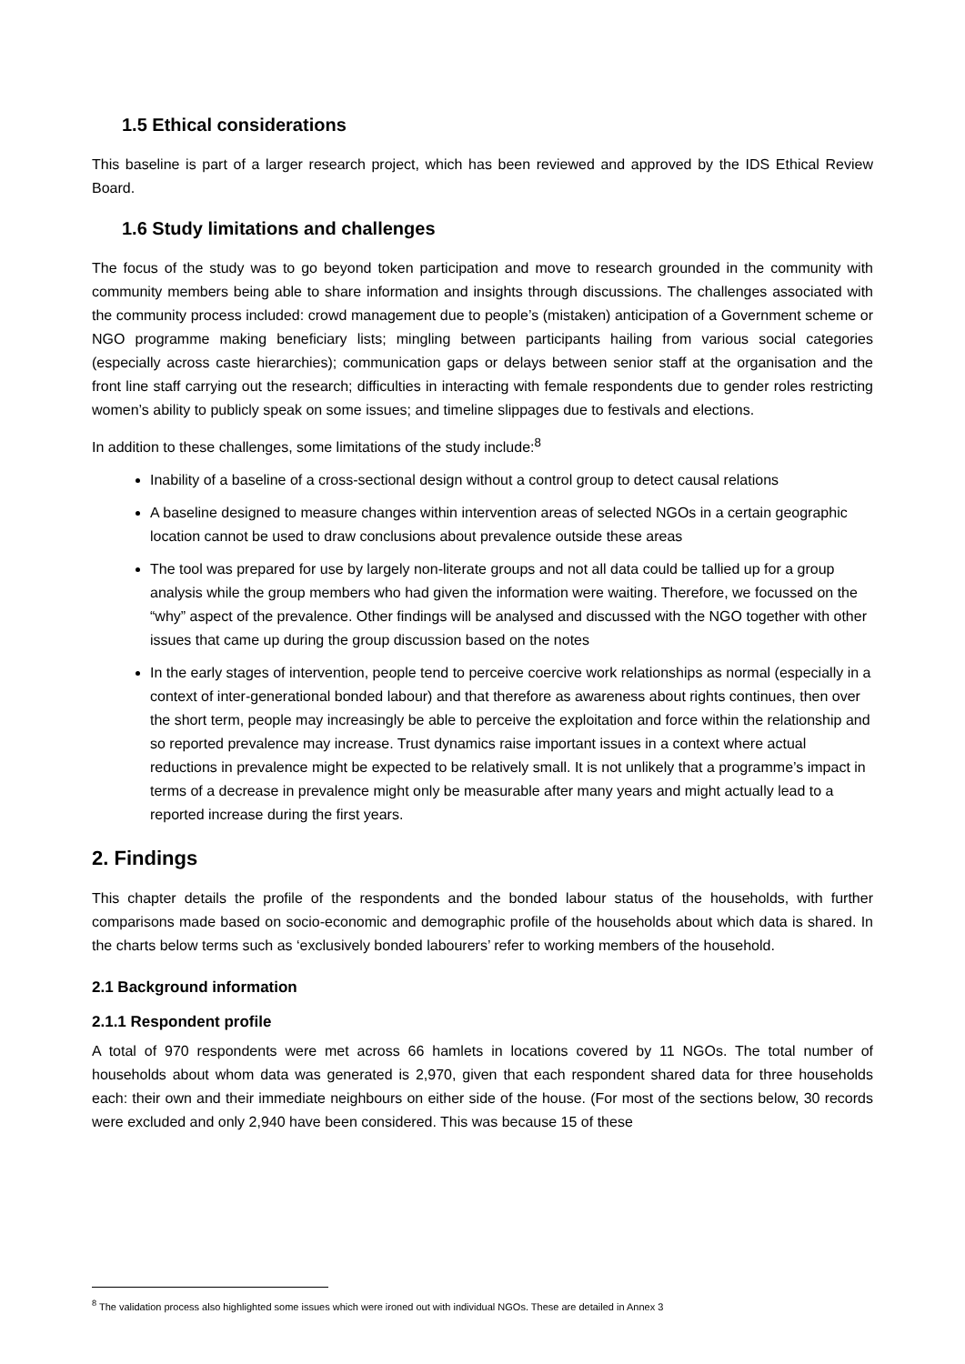1.5 Ethical considerations
This baseline is part of a larger research project, which has been reviewed and approved by the IDS Ethical Review Board.
1.6 Study limitations and challenges
The focus of the study was to go beyond token participation and move to research grounded in the community with community members being able to share information and insights through discussions. The challenges associated with the community process included: crowd management due to people’s (mistaken) anticipation of a Government scheme or NGO programme making beneficiary lists; mingling between participants hailing from various social categories (especially across caste hierarchies); communication gaps or delays between senior staff at the organisation and the front line staff carrying out the research; difficulties in interacting with female respondents due to gender roles restricting women’s ability to publicly speak on some issues; and timeline slippages due to festivals and elections.
In addition to these challenges, some limitations of the study include:<sup>8</sup>
Inability of a baseline of a cross-sectional design without a control group to detect causal relations
A baseline designed to measure changes within intervention areas of selected NGOs in a certain geographic location cannot be used to draw conclusions about prevalence outside these areas
The tool was prepared for use by largely non-literate groups and not all data could be tallied up for a group analysis while the group members who had given the information were waiting. Therefore, we focussed on the “why” aspect of the prevalence. Other findings will be analysed and discussed with the NGO together with other issues that came up during the group discussion based on the notes
In the early stages of intervention, people tend to perceive coercive work relationships as normal (especially in a context of inter-generational bonded labour) and that therefore as awareness about rights continues, then over the short term, people may increasingly be able to perceive the exploitation and force within the relationship and so reported prevalence may increase. Trust dynamics raise important issues in a context where actual reductions in prevalence might be expected to be relatively small. It is not unlikely that a programme’s impact in terms of a decrease in prevalence might only be measurable after many years and might actually lead to a reported increase during the first years.
2. Findings
This chapter details the profile of the respondents and the bonded labour status of the households, with further comparisons made based on socio-economic and demographic profile of the households about which data is shared. In the charts below terms such as ‘exclusively bonded labourers’ refer to working members of the household.
2.1 Background information
2.1.1 Respondent profile
A total of 970 respondents were met across 66 hamlets in locations covered by 11 NGOs. The total number of households about whom data was generated is 2,970, given that each respondent shared data for three households each: their own and their immediate neighbours on either side of the house. (For most of the sections below, 30 records were excluded and only 2,940 have been considered. This was because 15 of these
<sup>8</sup> The validation process also highlighted some issues which were ironed out with individual NGOs. These are detailed in Annex 3